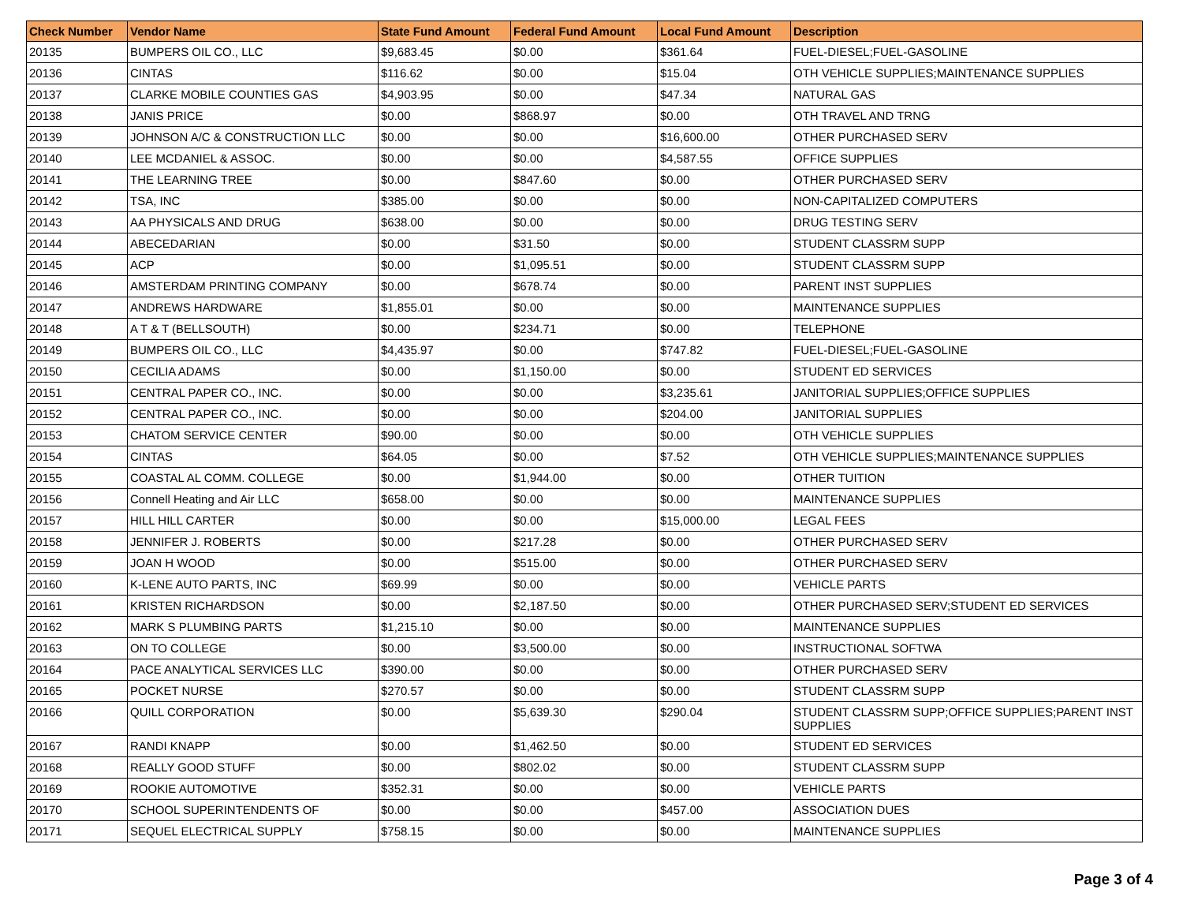| Check Number | Vendor Name | State Fund Amount | Federal Fund Amount | Local Fund Amount | Description |
| --- | --- | --- | --- | --- | --- |
| 20135 | BUMPERS OIL CO., LLC | $9,683.45 | $0.00 | $361.64 | FUEL-DIESEL;FUEL-GASOLINE |
| 20136 | CINTAS | $116.62 | $0.00 | $15.04 | OTH VEHICLE SUPPLIES;MAINTENANCE SUPPLIES |
| 20137 | CLARKE MOBILE COUNTIES GAS | $4,903.95 | $0.00 | $47.34 | NATURAL GAS |
| 20138 | JANIS PRICE | $0.00 | $868.97 | $0.00 | OTH TRAVEL AND TRNG |
| 20139 | JOHNSON A/C & CONSTRUCTION LLC | $0.00 | $0.00 | $16,600.00 | OTHER PURCHASED SERV |
| 20140 | LEE MCDANIEL & ASSOC. | $0.00 | $0.00 | $4,587.55 | OFFICE SUPPLIES |
| 20141 | THE LEARNING TREE | $0.00 | $847.60 | $0.00 | OTHER PURCHASED SERV |
| 20142 | TSA, INC | $385.00 | $0.00 | $0.00 | NON-CAPITALIZED COMPUTERS |
| 20143 | AA PHYSICALS AND DRUG | $638.00 | $0.00 | $0.00 | DRUG TESTING SERV |
| 20144 | ABECEDARIAN | $0.00 | $31.50 | $0.00 | STUDENT CLASSRM SUPP |
| 20145 | ACP | $0.00 | $1,095.51 | $0.00 | STUDENT CLASSRM SUPP |
| 20146 | AMSTERDAM PRINTING COMPANY | $0.00 | $678.74 | $0.00 | PARENT INST SUPPLIES |
| 20147 | ANDREWS HARDWARE | $1,855.01 | $0.00 | $0.00 | MAINTENANCE SUPPLIES |
| 20148 | A T & T (BELLSOUTH) | $0.00 | $234.71 | $0.00 | TELEPHONE |
| 20149 | BUMPERS OIL CO., LLC | $4,435.97 | $0.00 | $747.82 | FUEL-DIESEL;FUEL-GASOLINE |
| 20150 | CECILIA ADAMS | $0.00 | $1,150.00 | $0.00 | STUDENT ED SERVICES |
| 20151 | CENTRAL PAPER CO., INC. | $0.00 | $0.00 | $3,235.61 | JANITORIAL SUPPLIES;OFFICE SUPPLIES |
| 20152 | CENTRAL PAPER CO., INC. | $0.00 | $0.00 | $204.00 | JANITORIAL SUPPLIES |
| 20153 | CHATOM SERVICE CENTER | $90.00 | $0.00 | $0.00 | OTH VEHICLE SUPPLIES |
| 20154 | CINTAS | $64.05 | $0.00 | $7.52 | OTH VEHICLE SUPPLIES;MAINTENANCE SUPPLIES |
| 20155 | COASTAL AL COMM. COLLEGE | $0.00 | $1,944.00 | $0.00 | OTHER TUITION |
| 20156 | Connell Heating and Air LLC | $658.00 | $0.00 | $0.00 | MAINTENANCE SUPPLIES |
| 20157 | HILL HILL CARTER | $0.00 | $0.00 | $15,000.00 | LEGAL FEES |
| 20158 | JENNIFER J. ROBERTS | $0.00 | $217.28 | $0.00 | OTHER PURCHASED SERV |
| 20159 | JOAN H WOOD | $0.00 | $515.00 | $0.00 | OTHER PURCHASED SERV |
| 20160 | K-LENE AUTO PARTS, INC | $69.99 | $0.00 | $0.00 | VEHICLE PARTS |
| 20161 | KRISTEN RICHARDSON | $0.00 | $2,187.50 | $0.00 | OTHER PURCHASED SERV;STUDENT ED SERVICES |
| 20162 | MARK S PLUMBING PARTS | $1,215.10 | $0.00 | $0.00 | MAINTENANCE SUPPLIES |
| 20163 | ON TO COLLEGE | $0.00 | $3,500.00 | $0.00 | INSTRUCTIONAL SOFTWA |
| 20164 | PACE ANALYTICAL SERVICES LLC | $390.00 | $0.00 | $0.00 | OTHER PURCHASED SERV |
| 20165 | POCKET NURSE | $270.57 | $0.00 | $0.00 | STUDENT CLASSRM SUPP |
| 20166 | QUILL CORPORATION | $0.00 | $5,639.30 | $290.04 | STUDENT CLASSRM SUPP;OFFICE SUPPLIES;PARENT INST SUPPLIES |
| 20167 | RANDI KNAPP | $0.00 | $1,462.50 | $0.00 | STUDENT ED SERVICES |
| 20168 | REALLY GOOD STUFF | $0.00 | $802.02 | $0.00 | STUDENT CLASSRM SUPP |
| 20169 | ROOKIE AUTOMOTIVE | $352.31 | $0.00 | $0.00 | VEHICLE PARTS |
| 20170 | SCHOOL SUPERINTENDENTS OF | $0.00 | $0.00 | $457.00 | ASSOCIATION DUES |
| 20171 | SEQUEL ELECTRICAL SUPPLY | $758.15 | $0.00 | $0.00 | MAINTENANCE SUPPLIES |
Page 3 of 4